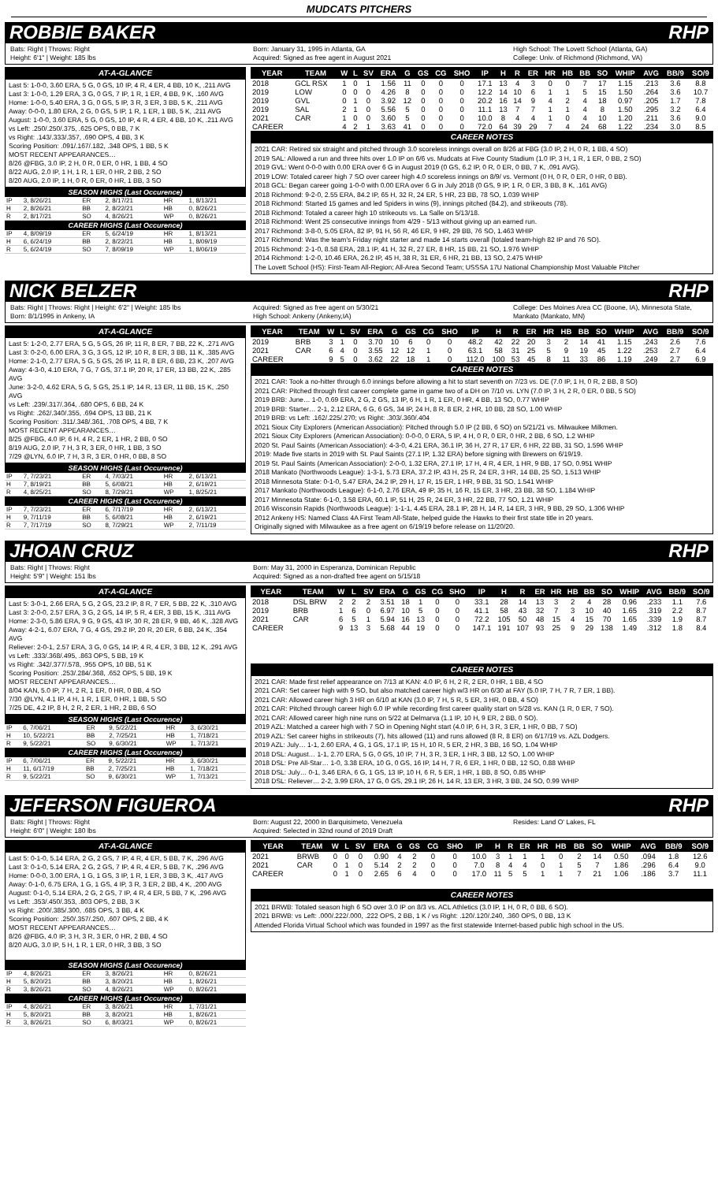MUDCATS PITCHERS
ROBBIE BAKER RHP
Bats: Right | Throws: Right
Height: 6'1" | Weight: 185 lbs
Born: January 31, 1995 in Atlanta, GA
Acquired: Signed as free agent in August 2021
High School: The Lovett School (Atlanta, GA)
College: Univ. of Richmond (Richmond, VA)
AT-A-GLANCE
Last 5: 1-0-0, 3.60 ERA, 5 G, 0 GS, 10 IP, 4 R, 4 ER, 4 BB, 10 K, .211 AVG
Last 3: 1-0-0, 1.29 ERA, 3 G, 0 GS, 7 IP, 1 R, 1 ER, 4 BB, 9 K, .160 AVG
Home: 1-0-0, 5.40 ERA, 3 G, 0 GS, 5 IP, 3 R, 3 ER, 3 BB, 5 K, .211 AVG
Away: 0-0-0, 1.80 ERA, 2 G, 0 GS, 5 IP, 1 R, 1 ER, 1 BB, 5 K, .211 AVG
August: 1-0-0, 3.60 ERA, 5 G, 0 GS, 10 IP, 4 R, 4 ER, 4 BB, 10 K, .211 AVG
vs Left: .250/.250/.375, .625 OPS, 0 BB, 7 K
vs Right: .143/.333/.357, .690 OPS, 4 BB, 3 K
Scoring Position: .091/.167/.182, .348 OPS, 1 BB, 5 K
MOST RECENT APPEARANCES…
8/26 @FBG, 3.0 IP, 2 H, 0 R, 0 ER, 0 HR, 1 BB, 4 SO
8/22 AUG, 2.0 IP, 1 H, 1 R, 1 ER, 0 HR, 2 BB, 2 SO
8/20 AUG, 2.0 IP, 1 H, 0 R, 0 ER, 0 HR, 1 BB, 3 SO
SEASON HIGHS (Last Occurence)
| IP | 3, 8/26/21 | ER | 2, 8/17/21 | HR | 1, 8/13/21 |
| H | 2, 8/26/21 | BB | 2, 8/22/21 | HB | 0, 8/26/21 |
| R | 2, 8/17/21 | SO | 4, 8/26/21 | WP | 0, 8/26/21 |
CAREER HIGHS (Last Occurence)
| IP | 4, 8/09/19 | ER | 5, 6/24/19 | HR | 1, 8/13/21 |
| H | 6, 6/24/19 | BB | 2, 8/22/21 | HB | 1, 8/09/19 |
| R | 5, 6/24/19 | SO | 7, 8/09/19 | WP | 1, 8/06/19 |
| YEAR | TEAM | W | L | SV | ERA | G | GS | CG | SHO | IP | H | R | ER | HR | HB | BB | SO | WHIP | AVG | BB/9 | SO/9 |
| --- | --- | --- | --- | --- | --- | --- | --- | --- | --- | --- | --- | --- | --- | --- | --- | --- | --- | --- | --- | --- | --- |
| 2018 | GCL RSX | 1 | 0 | 1 | 1.56 | 11 | 0 | 0 | 0 | 17.1 | 13 | 4 | 3 | 0 | 0 | 7 | 17 | 1.15 | .213 | 3.6 | 8.8 |
| 2019 | LOW | 0 | 0 | 0 | 4.26 | 8 | 0 | 0 | 0 | 12.2 | 14 | 10 | 6 | 1 | 1 | 5 | 15 | 1.50 | .264 | 3.6 | 10.7 |
| 2019 | GVL | 0 | 1 | 0 | 3.92 | 12 | 0 | 0 | 0 | 20.2 | 16 | 14 | 9 | 4 | 2 | 4 | 18 | 0.97 | .205 | 1.7 | 7.8 |
| 2019 | SAL | 2 | 1 | 0 | 5.56 | 5 | 0 | 0 | 0 | 11.1 | 13 | 7 | 7 | 1 | 1 | 4 | 8 | 1.50 | .295 | 3.2 | 6.4 |
| 2021 | CAR | 1 | 0 | 0 | 3.60 | 5 | 0 | 0 | 0 | 10.0 | 8 | 4 | 4 | 1 | 0 | 4 | 10 | 1.20 | .211 | 3.6 | 9.0 |
| CAREER | | 4 | 2 | 1 | 3.63 | 41 | 0 | 0 | 0 | 72.0 | 64 | 39 | 29 | 7 | 4 | 24 | 68 | 1.22 | .234 | 3.0 | 8.5 |
CAREER NOTES
2021 CAR: Retired six straight and pitched through 3.0 scoreless innings overall on 8/26 at FBG (3.0 IP, 2 H, 0 R, 1 BB, 4 SO)
2019 SAL: Allowed a run and three hits over 1.0 IP on 6/6 vs. Mudcats at Five County Stadium (1.0 IP, 3 H, 1 R, 1 ER, 0 BB, 2 SO)
2019 GVL: Went 0-0-0 with 0.00 ERA over 6 G in August 2019 (0 GS, 6.2 IP, 0 R, 0 ER, 0 BB, 7 K, .091 AVG).
2019 LOW: Totaled career high 7 SO over career high 4.0 scoreless innings on 8/9/ vs. Vermont (0 H, 0 R, 0 ER, 0 HR, 0 BB).
2018 GCL: Began career going 1-0-0 with 0.00 ERA over 6 G in July 2018 (0 GS, 9 IP, 1 R, 0 ER, 3 BB, 8 K, .161 AVG)
2018 Richmond: 9-2-0, 2.55 ERA, 84.2 IP, 65 H, 32 R, 24 ER, 5 HR, 23 BB, 78 SO, 1.039 WHIP
2018 Richmond: Started 15 games and led Spiders in wins (9), innings pitched (84.2), and strikeouts (78).
2018 Richmond: Totaled a career high 10 strikeouts vs. La Salle on 5/13/18.
2018 Richmond: Went 25 consecutive innings from 4/29 - 5/13 without giving up an earned run.
2017 Richmond: 3-8-0, 5.05 ERA, 82 IP, 91 H, 56 R, 46 ER, 9 HR, 29 BB, 76 SO, 1.463 WHIP
2017 Richmond: Was the team's Friday night starter and made 14 starts overall (totaled team-high 82 IP and 76 SO).
2015 Richmond: 2-1-0, 8.58 ERA, 28.1 IP, 41 H, 32 R, 27 ER, 8 HR, 15 BB, 21 SO, 1.976 WHIP
2014 Richmond: 1-2-0, 10.46 ERA, 26.2 IP, 45 H, 38 R, 31 ER, 6 HR, 21 BB, 13 SO, 2.475 WHIP
The Lovett School (HS): First-Team All-Region; All-Area Second Team; USSSA 17U National Championship Most Valuable Pitcher
NICK BELZER RHP
Bats: Right | Throws: Right | Height: 6'2" | Weight: 185 lbs
Born: 8/1/1995 in Ankeny, IA
Acquired: Signed as free agent on 5/30/21
High School: Ankeny (Ankeny,IA)
College: Des Moines Area CC (Boone, IA), Minnesota State, Mankato (Mankato, MN)
AT-A-GLANCE
Last 5: 1-2-0, 2.77 ERA, 5 G, 5 GS, 26 IP, 11 R, 8 ER, 7 BB, 22 K, .271 AVG
Last 3: 0-2-0, 6.00 ERA, 3 G, 3 GS, 12 IP, 10 R, 8 ER, 3 BB, 11 K, .385 AVG
Home: 2-1-0, 2.77 ERA, 5 G, 5 GS, 26 IP, 11 R, 8 ER, 6 BB, 23 K, .207 AVG
Away: 4-3-0, 4.10 ERA, 7 G, 7 GS, 37.1 IP, 20 R, 17 ER, 13 BB, 22 K, .285 AVG
June: 3-2-0, 4.62 ERA, 5 G, 5 GS, 25.1 IP, 14 R, 13 ER, 11 BB, 15 K, .250 AVG
vs Left: .239/.317/.364, .680 OPS, 6 BB, 24 K
vs Right: .262/.340/.355, .694 OPS, 13 BB, 21 K
Scoring Position: .311/.348/.361, .708 OPS, 4 BB, 7 K
MOST RECENT APPEARANCES…
8/25 @FBG, 4.0 IP, 6 H, 4 R, 2 ER, 1 HR, 2 BB, 0 SO
8/19 AUG, 2.0 IP, 7 H, 3 R, 3 ER, 0 HR, 1 BB, 3 SO
7/29 @LYN, 6.0 IP, 7 H, 3 R, 3 ER, 0 HR, 0 BB, 8 SO
SEASON HIGHS (Last Occurence)
| IP | 7, 7/23/21 | ER | 4, 7/03/21 | HR | 2, 6/13/21 |
| H | 7, 8/19/21 | BB | 5, 6/08/21 | HB | 2, 6/19/21 |
| R | 4, 8/25/21 | SO | 8, 7/29/21 | WP | 1, 8/25/21 |
CAREER HIGHS (Last Occurence)
| IP | 7, 7/23/21 | ER | 6, 7/17/19 | HR | 2, 6/13/21 |
| H | 9, 7/11/19 | BB | 5, 6/08/21 | HB | 2, 6/19/21 |
| R | 7, 7/17/19 | SO | 8, 7/29/21 | WP | 2, 7/11/19 |
| YEAR | TEAM | W | L | SV | ERA | G | GS | CG | SHO | IP | H | R | ER | HR | HB | BB | SO | WHIP | AVG | BB/9 | SO/9 |
| --- | --- | --- | --- | --- | --- | --- | --- | --- | --- | --- | --- | --- | --- | --- | --- | --- | --- | --- | --- | --- | --- |
| 2019 | BRB | 3 | 1 | 0 | 3.70 | 10 | 6 | 0 | 0 | 48.2 | 42 | 22 | 20 | 3 | 2 | 14 | 41 | 1.15 | .243 | 2.6 | 7.6 |
| 2021 | CAR | 6 | 4 | 0 | 3.55 | 12 | 12 | 1 | 0 | 63.1 | 58 | 31 | 25 | 5 | 9 | 19 | 45 | 1.22 | .253 | 2.7 | 6.4 |
| CAREER | | 9 | 5 | 0 | 3.62 | 22 | 18 | 1 | 0 | 112.0 | 100 | 53 | 45 | 8 | 11 | 33 | 86 | 1.19 | .249 | 2.7 | 6.9 |
CAREER NOTES
2021 CAR: Took a no-hitter through 6.0 innings before allowing a hit to start seventh on 7/23 vs. DE (7.0 IP, 1 H, 0 R, 2 BB, 8 SO)
2021 CAR: Pitched through first career complete game in game two of a DH on 7/10 vs. LYN (7.0 IP, 3 H, 2 R, 0 ER, 0 BB, 5 SO)
2019 BRB: June… 1-0, 0.69 ERA, 2 G, 2 GS, 13 IP, 6 H, 1 R, 1 ER, 0 HR, 4 BB, 13 SO, 0.77 WHIP
2019 BRB: Starter… 2-1, 2.12 ERA, 6 G, 6 GS, 34 IP, 24 H, 8 R, 8 ER, 2 HR, 10 BB, 28 SO, 1.00 WHIP
2019 BRB: vs Left: .162/.225/.270; vs Right: .303/.360/.404
2021 Sioux City Explorers (American Association): Pitched through 5.0 IP (2 BB, 6 SO) on 5/21/21 vs. Milwaukee Milkmen.
2021 Sioux City Explorers (American Association): 0-0-0, 0 ERA, 5 IP, 4 H, 0 R, 0 ER, 0 HR, 2 BB, 6 SO, 1.2 WHIP
2020 St. Paul Saints (American Association): 4-3-0, 4.21 ERA, 36.1 IP, 36 H, 27 R, 17 ER, 6 HR, 22 BB, 31 SO, 1.596 WHIP
2019: Made five starts in 2019 with St. Paul Saints (27.1 IP, 1.32 ERA) before signing with Brewers on 6/19/19.
2019 St. Paul Saints (American Association): 2-0-0, 1.32 ERA, 27.1 IP, 17 H, 4 R, 4 ER, 1 HR, 9 BB, 17 SO, 0.951 WHIP
2018 Mankato (Northwoods League): 1-3-1, 5.73 ERA, 37.2 IP, 43 H, 25 R, 24 ER, 3 HR, 14 BB, 25 SO, 1.513 WHIP
2018 Minnesota State: 0-1-0, 5.47 ERA, 24.2 IP, 29 H, 17 R, 15 ER, 1 HR, 9 BB, 31 SO, 1.541 WHIP
2017 Mankato (Northwoods League): 6-1-0, 2.76 ERA, 49 IP, 35 H, 16 R, 15 ER, 3 HR, 23 BB, 38 SO, 1.184 WHIP
2017 Minnesota State: 6-1-0, 3.58 ERA, 60.1 IP, 51 H, 25 R, 24 ER, 3 HR, 22 BB, 77 SO, 1.21 WHIP
2016 Wisconsin Rapids (Northwoods League): 1-1-1, 4.45 ERA, 28.1 IP, 28 H, 14 R, 14 ER, 3 HR, 9 BB, 29 SO, 1.306 WHIP
2012 Ankeny HS: Named Class 4A First Team All-State, helped guide the Hawks to their first state title in 20 years.
Originally signed with Milwaukee as a free agent on 6/19/19 before release on 11/20/20.
JHOAN CRUZ RHP
Bats: Right | Throws: Right
Height: 5'9" | Weight: 151 lbs
Born: May 31, 2000 in Esperanza, Dominican Republic
Acquired: Signed as a non-drafted free agent on 5/15/18
AT-A-GLANCE
Last 5: 3-0-1, 2.66 ERA, 5 G, 2 GS, 23.2 IP, 8 R, 7 ER, 5 BB, 22 K, .310 AVG
Last 3: 2-0-0, 2.57 ERA, 3 G, 2 GS, 14 IP, 5 R, 4 ER, 3 BB, 15 K, .311 AVG
Home: 2-3-0, 5.86 ERA, 9 G, 9 GS, 43 IP, 30 R, 28 ER, 9 BB, 46 K, .328 AVG
Away: 4-2-1, 6.07 ERA, 7 G, 4 GS, 29.2 IP, 20 R, 20 ER, 6 BB, 24 K, .354 AVG
Reliever: 2-0-1, 2.57 ERA, 3 G, 0 GS, 14 IP, 4 R, 4 ER, 3 BB, 12 K, .291 AVG
vs Left: .333/.368/.495, .863 OPS, 5 BB, 19 K
vs Right: .342/.377/.578, .955 OPS, 10 BB, 51 K
Scoring Position: .253/.284/.368, .652 OPS, 5 BB, 19 K
MOST RECENT APPEARANCES…
8/04 KAN, 5.0 IP, 7 H, 2 R, 1 ER, 0 HR, 0 BB, 4 SO
7/30 @LYN, 4.1 IP, 4 H, 1 R, 1 ER, 0 HR, 1 BB, 5 SO
7/25 DE, 4.2 IP, 8 H, 2 R, 2 ER, 1 HR, 2 BB, 6 SO
SEASON HIGHS (Last Occurence)
| IP | 6, 7/06/21 | ER | 9, 5/22/21 | HR | 3, 6/30/21 |
| H | 10, 5/22/21 | BB | 2, 7/25/21 | HB | 1, 7/18/21 |
| R | 9, 5/22/21 | SO | 9, 6/30/21 | WP | 1, 7/13/21 |
CAREER HIGHS (Last Occurence)
| IP | 6, 7/06/21 | ER | 9, 5/22/21 | HR | 3, 6/30/21 |
| H | 11, 6/17/19 | BB | 2, 7/25/21 | HB | 1, 7/18/21 |
| R | 9, 5/22/21 | SO | 9, 6/30/21 | WP | 1, 7/13/21 |
| YEAR | TEAM | W | L | SV | ERA | G | GS | CG | SHO | IP | H | R | ER | HR | HB | BB | SO | WHIP | AVG | BB/9 | SO/9 |
| --- | --- | --- | --- | --- | --- | --- | --- | --- | --- | --- | --- | --- | --- | --- | --- | --- | --- | --- | --- | --- | --- |
| 2018 | DSL BRW | 2 | 2 | 2 | 3.51 | 18 | 1 | 0 | 0 | 33.1 | 28 | 14 | 13 | 3 | 2 | 4 | 28 | 0.96 | .233 | 1.1 | 7.6 |
| 2019 | BRB | 1 | 6 | 0 | 6.97 | 10 | 5 | 0 | 0 | 41.1 | 58 | 43 | 32 | 7 | 3 | 10 | 40 | 1.65 | .319 | 2.2 | 8.7 |
| 2021 | CAR | 6 | 5 | 1 | 5.94 | 16 | 13 | 0 | 0 | 72.2 | 105 | 50 | 48 | 15 | 4 | 15 | 70 | 1.65 | .339 | 1.9 | 8.7 |
| CAREER | | 9 | 13 | 3 | 5.68 | 44 | 19 | 0 | 0 | 147.1 | 191 | 107 | 93 | 25 | 9 | 29 | 138 | 1.49 | .312 | 1.8 | 8.4 |
CAREER NOTES
2021 CAR: Made first relief appearance on 7/13 at KAN: 4.0 IP, 6 H, 2 R, 2 ER, 0 HR, 1 BB, 4 SO
2021 CAR: Set career high with 9 SO, but also matched career high w/3 HR on 6/30 at FAY (5.0 IP, 7 H, 7 R, 7 ER, 1 BB).
2021 CAR: Allowed career high 3 HR on 6/10 at KAN (3.0 IP, 7 H, 5 R, 5 ER, 3 HR, 0 BB, 4 SO)
2021 CAR: Pitched through career high 6.0 IP while recording first career quality start on 5/28 vs. KAN (1 R, 0 ER, 7 SO).
2021 CAR: Allowed career high nine runs on 5/22 at Delmarva (1.1 IP, 10 H, 9 ER, 2 BB, 0 SO).
2019 AZL: Matched a career high with 7 SO in Opening Night start (4.0 IP, 6 H, 3 R, 3 ER, 1 HR, 0 BB, 7 SO)
2019 AZL: Set career highs in strikeouts (7), hits allowed (11) and runs allowed (8 R, 8 ER) on 6/17/19 vs. AZL Dodgers.
2019 AZL: July… 1-1, 2.60 ERA, 4 G, 1 GS, 17.1 IP, 15 H, 10 R, 5 ER, 2 HR, 3 BB, 16 SO, 1.04 WHIP
2018 DSL: August… 1-1, 2.70 ERA, 5 G, 0 GS, 10 IP, 7 H, 3 R, 3 ER, 1 HR, 3 BB, 12 SO, 1.00 WHIP
2018 DSL: Pre All-Star… 1-0, 3.38 ERA, 10 G, 0 GS, 16 IP, 14 H, 7 R, 6 ER, 1 HR, 0 BB, 12 SO, 0.88 WHIP
2018 DSL: July… 0-1, 3.46 ERA, 6 G, 1 GS, 13 IP, 10 H, 6 R, 5 ER, 1 HR, 1 BB, 8 SO, 0.85 WHIP
2018 DSL: Reliever… 2-2, 3.99 ERA, 17 G, 0 GS, 29.1 IP, 26 H, 14 R, 13 ER, 3 HR, 3 BB, 24 SO, 0.99 WHIP
JEFERSON FIGUEROA RHP
Bats: Right | Throws: Right
Height: 6'0" | Weight: 180 lbs
Born: August 22, 2000 in Barquisimeto, Venezuela
Acquired: Selected in 32nd round of 2019 Draft
Resides: Land O' Lakes, FL
AT-A-GLANCE
Last 5: 0-1-0, 5.14 ERA, 2 G, 2 GS, 7 IP, 4 R, 4 ER, 5 BB, 7 K, .296 AVG
Last 3: 0-1-0, 5.14 ERA, 2 G, 2 GS, 7 IP, 4 R, 4 ER, 5 BB, 7 K, .296 AVG
Home: 0-0-0, 3.00 ERA, 1 G, 1 GS, 3 IP, 1 R, 1 ER, 3 BB, 3 K, .417 AVG
Away: 0-1-0, 6.75 ERA, 1 G, 1 GS, 4 IP, 3 R, 3 ER, 2 BB, 4 K, .200 AVG
August: 0-1-0, 5.14 ERA, 2 G, 2 GS, 7 IP, 4 R, 4 ER, 5 BB, 7 K, .296 AVG
vs Left: .353/.450/.353, .803 OPS, 2 BB, 3 K
vs Right: .200/.385/.300, .685 OPS, 3 BB, 4 K
Scoring Position: .250/.357/.250, .607 OPS, 2 BB, 4 K
MOST RECENT APPEARANCES…
8/26 @FBG, 4.0 IP, 3 H, 3 R, 3 ER, 0 HR, 2 BB, 4 SO
8/20 AUG, 3.0 IP, 5 H, 1 R, 1 ER, 0 HR, 3 BB, 3 SO
SEASON HIGHS (Last Occurence)
| IP | 4, 8/26/21 | ER | 3, 8/26/21 | HR | 0, 8/26/21 |
| H | 5, 8/20/21 | BB | 3, 8/20/21 | HB | 1, 8/26/21 |
| R | 3, 8/26/21 | SO | 4, 8/26/21 | WP | 0, 8/26/21 |
CAREER HIGHS (Last Occurence)
| IP | 4, 8/26/21 | ER | 3, 8/26/21 | HR | 1, 7/31/21 |
| H | 5, 8/20/21 | BB | 3, 8/20/21 | HB | 1, 8/26/21 |
| R | 3, 8/26/21 | SO | 6, 8/03/21 | WP | 0, 8/26/21 |
| YEAR | TEAM | W | L | SV | ERA | G | GS | CG | SHO | IP | H | R | ER | HR | HB | BB | SO | WHIP | AVG | BB/9 | SO/9 |
| --- | --- | --- | --- | --- | --- | --- | --- | --- | --- | --- | --- | --- | --- | --- | --- | --- | --- | --- | --- | --- | --- |
| 2021 | BRWB | 0 | 0 | 0 | 0.90 | 4 | 2 | 0 | 0 | 10.0 | 3 | 1 | 1 | 1 | 0 | 2 | 14 | 0.50 | .094 | 1.8 | 12.6 |
| 2021 | CAR | 0 | 1 | 0 | 5.14 | 2 | 2 | 0 | 0 | 7.0 | 8 | 4 | 4 | 0 | 1 | 5 | 7 | 1.86 | .296 | 6.4 | 9.0 |
| CAREER | | 0 | 1 | 0 | 2.65 | 6 | 4 | 0 | 0 | 17.0 | 11 | 5 | 5 | 1 | 1 | 7 | 21 | 1.06 | .186 | 3.7 | 11.1 |
CAREER NOTES
2021 BRWB: Totaled season high 6 SO over 3.0 IP on 8/3 vs. ACL Athletics (3.0 IP, 1 H, 0 R, 0 BB, 6 SO).
2021 BRWB: vs Left: .000/.222/.000, .222 OPS, 2 BB, 1 K / vs Right: .120/.120/.240, .360 OPS, 0 BB, 13 K
Attended Florida Virtual School which was founded in 1997 as the first statewide Internet-based public high school in the US.